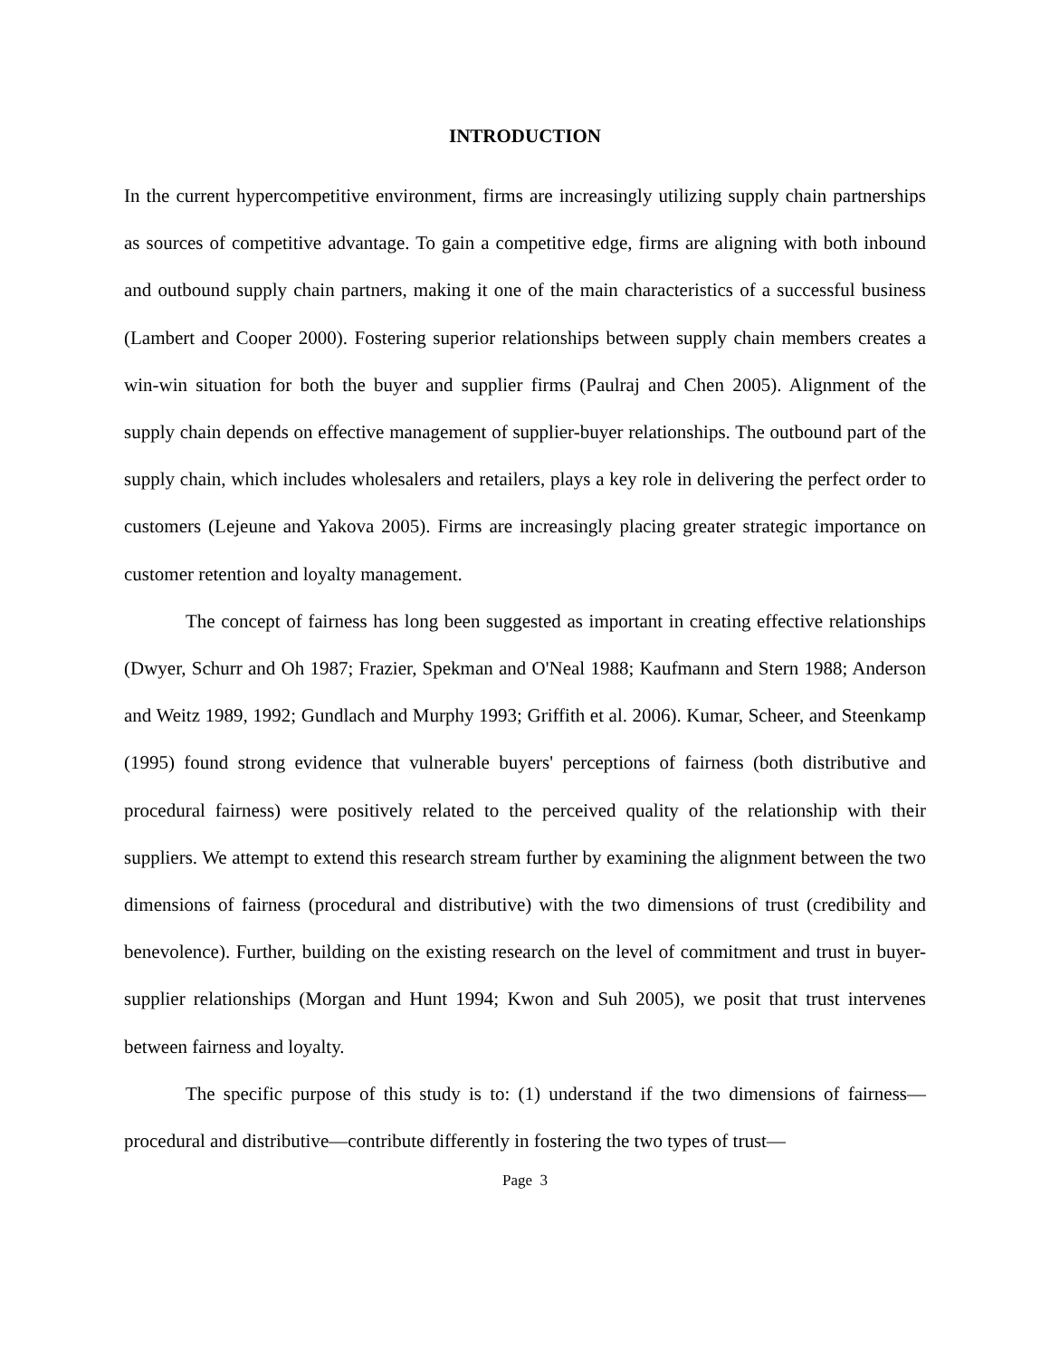INTRODUCTION
In the current hypercompetitive environment, firms are increasingly utilizing supply chain partnerships as sources of competitive advantage. To gain a competitive edge, firms are aligning with both inbound and outbound supply chain partners, making it one of the main characteristics of a successful business (Lambert and Cooper 2000). Fostering superior relationships between supply chain members creates a win-win situation for both the buyer and supplier firms (Paulraj and Chen 2005). Alignment of the supply chain depends on effective management of supplier-buyer relationships. The outbound part of the supply chain, which includes wholesalers and retailers, plays a key role in delivering the perfect order to customers (Lejeune and Yakova 2005). Firms are increasingly placing greater strategic importance on customer retention and loyalty management.
The concept of fairness has long been suggested as important in creating effective relationships (Dwyer, Schurr and Oh 1987; Frazier, Spekman and O'Neal 1988; Kaufmann and Stern 1988; Anderson and Weitz 1989, 1992; Gundlach and Murphy 1993; Griffith et al. 2006). Kumar, Scheer, and Steenkamp (1995) found strong evidence that vulnerable buyers' perceptions of fairness (both distributive and procedural fairness) were positively related to the perceived quality of the relationship with their suppliers. We attempt to extend this research stream further by examining the alignment between the two dimensions of fairness (procedural and distributive) with the two dimensions of trust (credibility and benevolence). Further, building on the existing research on the level of commitment and trust in buyer-supplier relationships (Morgan and Hunt 1994; Kwon and Suh 2005), we posit that trust intervenes between fairness and loyalty.
The specific purpose of this study is to: (1) understand if the two dimensions of fairness—procedural and distributive—contribute differently in fostering the two types of trust—
Page 3